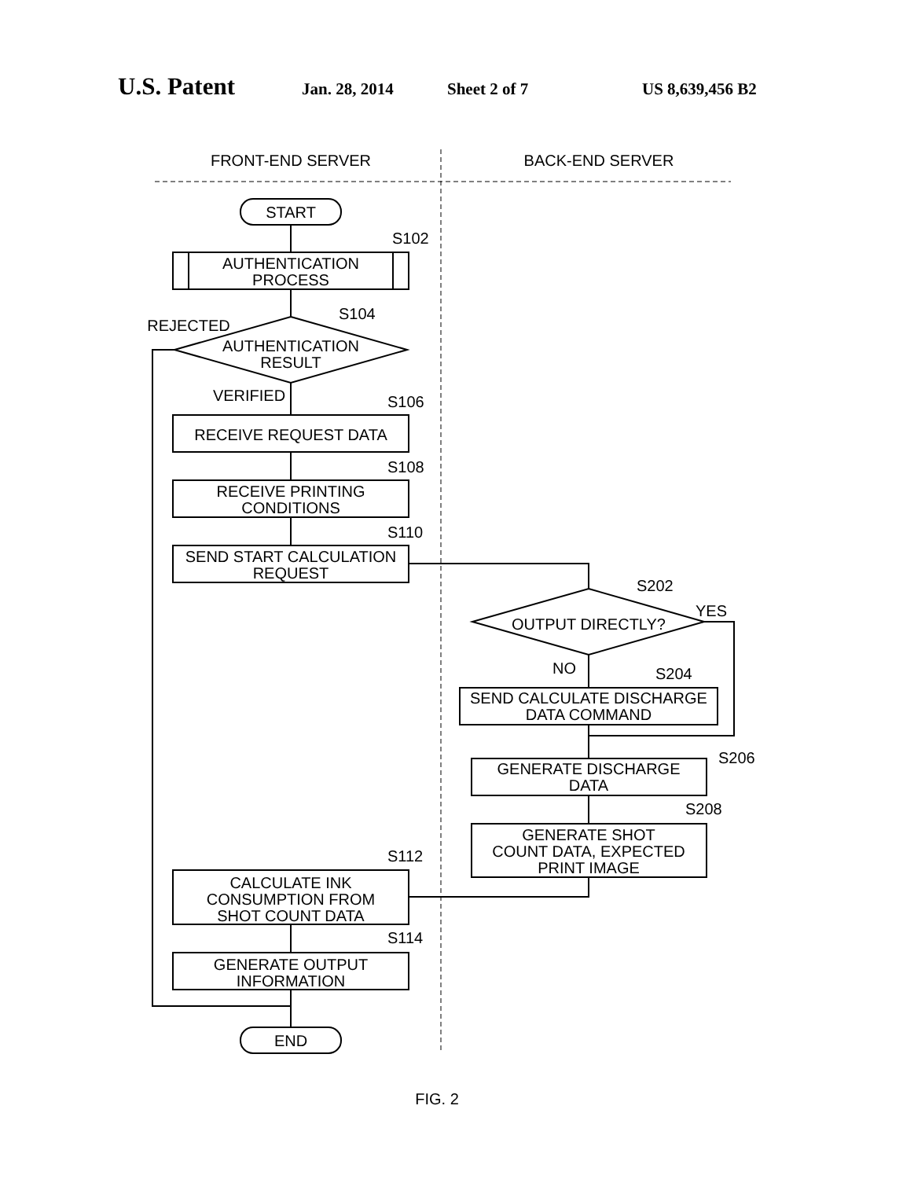U.S. Patent Jan. 28, 2014 Sheet 2 of 7 US 8,639,456 B2
FRONT-END SERVER
BACK-END SERVER
START
AUTHENTICATION
PROCESS
REJECTED
AUTHENTICATION
RESULT
VERIFIED
RECEIVE REQUEST DATA
RECEIVE PRINTING
CONDITIONS
SEND START CALCULATION
REQUEST
OUTPUT DIRECTLY?
YES
NO
SEND CALCULATE DISCHARGE
DATA COMMAND
GENERATE DISCHARGE
DATA
GENERATE SHOT
COUNT DATA, EXPECTED
PRINT IMAGE
CALCULATE INK
CONSUMPTION FROM
SHOT COUNT DATA
GENERATE OUTPUT
INFORMATION
END
FIG. 2
S102
S104
S106
S108
S110
S202
S204
S206
S208
S112
S114